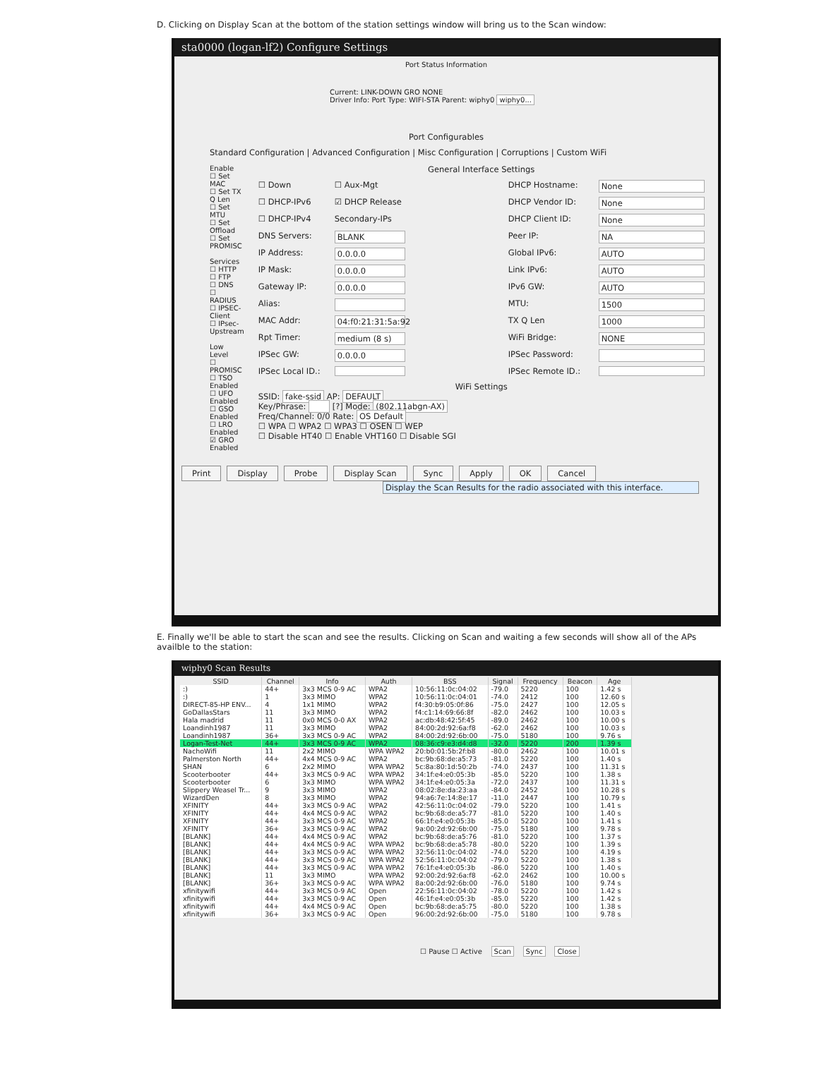D. Clicking on Display Scan at the bottom of the station settings window will bring us to the Scan window:
sta0000 (logan-lf2) Configure Settings
Port Status Information
Current: LINK-DOWN GRO NONE
Driver Info: Port Type: WIFI-STA Parent: wiphy0 wiphy0...
Port Configurables
Standard Configuration | Advanced Configuration | Misc Configuration | Corruptions | Custom WiFi
Enable
☐ Set MAC
☐ Set TX Q Len
☐ Set MTU
☐ Set Offload
☐ Set PROMISC
Services
☐ HTTP
☐ FTP
☐ DNS
☐ RADIUS
☐ IPSEC-Client
☐ IPsec-Upstream
Low Level
☐ PROMISC
☐ TSO Enabled
☐ UFO Enabled
☐ GSO Enabled
☐ LRO Enabled
☑ GRO Enabled
General Interface Settings
☐ Down ☐ Aux-Mgt DHCP Hostname: None ☐ DHCP-IPv6 ☑ DHCP Release DHCP Vendor ID: None ☐ DHCP-IPv4 Secondary-IPs DHCP Client ID: None DNS Servers: BLANK Peer IP: NA IP Address: 0.0.0.0 Global IPv6: AUTO IP Mask: 0.0.0.0 Link IPv6: AUTO Gateway IP: 0.0.0.0 IPv6 GW: AUTO Alias: MTU: 1500 MAC Addr: 04:f0:21:31:5a:92 TX Q Len 1000 Rpt Timer: medium (8 s) WiFi Bridge: NONE IPSec GW: 0.0.0.0 IPSec Password: IPSec Local ID.: IPSec Remote ID.:
WiFi Settings
SSID: fake-ssid AP: DEFAULT
Key/Phrase: [?] Mode: (802.11abgn-AX)
Freq/Channel: 0/0 Rate: OS Default
☐ WPA ☐ WPA2 ☐ WPA3 ☐ OSEN ☐ WEP
☐ Disable HT40 ☐ Enable VHT160 ☐ Disable SGI
Print Display Probe Display Scan Sync Apply OK Cancel
Display the Scan Results for the radio associated with this interface.
E. Finally we'll be able to start the scan and see the results. Clicking on Scan and waiting a few seconds will show all of the APs availble to the station:
wiphy0 Scan Results
| SSID | Channel | Info | Auth | BSS | Signal | Frequency | Beacon | Age |
| --- | --- | --- | --- | --- | --- | --- | --- | --- |
| :) | 44+ | 3x3 MCS 0-9 AC | WPA2 | 10:56:11:0c:04:02 | -79.0 | 5220 | 100 | 1.42 s |
| :) | 1 | 3x3 MIMO | WPA2 | 10:56:11:0c:04:01 | -74.0 | 2412 | 100 | 12.60 s |
| DIRECT-85-HP ENV... | 4 | 1x1 MIMO | WPA2 | f4:30:b9:05:0f:86 | -75.0 | 2427 | 100 | 12.05 s |
| GoDallasStars | 11 | 3x3 MIMO | WPA2 | f4:c1:14:69:66:8f | -82.0 | 2462 | 100 | 10.03 s |
| Hala madrid | 11 | 0x0 MCS 0-0 AX | WPA2 | ac:db:48:42:5f:45 | -89.0 | 2462 | 100 | 10.00 s |
| Loandinh1987 | 11 | 3x3 MIMO | WPA2 | 84:00:2d:92:6a:f8 | -62.0 | 2462 | 100 | 10.03 s |
| Loandinh1987 | 36+ | 3x3 MCS 0-9 AC | WPA2 | 84:00:2d:92:6b:00 | -75.0 | 5180 | 100 | 9.76 s |
| Logan-Test-Net | 44+ | 3x3 MCS 0-9 AC | WPA2 | 08:36:c9:e3:d4:d8 | -32.0 | 5220 | 200 | 1.39 s |
| NachoWifi | 11 | 2x2 MIMO | WPA WPA2 | 20:b0:01:5b:2f:b8 | -80.0 | 2462 | 100 | 10.01 s |
| Palmerston North | 44+ | 4x4 MCS 0-9 AC | WPA2 | bc:9b:68:de:a5:73 | -81.0 | 5220 | 100 | 1.40 s |
| SHAN | 6 | 2x2 MIMO | WPA WPA2 | 5c:8a:80:1d:50:2b | -74.0 | 2437 | 100 | 11.31 s |
| Scooterbooter | 44+ | 3x3 MCS 0-9 AC | WPA WPA2 | 34:1f:e4:e0:05:3b | -85.0 | 5220 | 100 | 1.38 s |
| Scooterbooter | 6 | 3x3 MIMO | WPA WPA2 | 34:1f:e4:e0:05:3a | -72.0 | 2437 | 100 | 11.31 s |
| Slippery Weasel Tr... | 9 | 3x3 MIMO | WPA2 | 08:02:8e:da:23:aa | -84.0 | 2452 | 100 | 10.28 s |
| WizardDen | 8 | 3x3 MIMO | WPA2 | 94:a6:7e:14:8e:17 | -11.0 | 2447 | 100 | 10.79 s |
| XFINITY | 44+ | 3x3 MCS 0-9 AC | WPA2 | 42:56:11:0c:04:02 | -79.0 | 5220 | 100 | 1.41 s |
| XFINITY | 44+ | 4x4 MCS 0-9 AC | WPA2 | bc:9b:68:de:a5:77 | -81.0 | 5220 | 100 | 1.40 s |
| XFINITY | 44+ | 3x3 MCS 0-9 AC | WPA2 | 66:1f:e4:e0:05:3b | -85.0 | 5220 | 100 | 1.41 s |
| XFINITY | 36+ | 3x3 MCS 0-9 AC | WPA2 | 9a:00:2d:92:6b:00 | -75.0 | 5180 | 100 | 9.78 s |
| [BLANK] | 44+ | 4x4 MCS 0-9 AC | WPA2 | bc:9b:68:de:a5:76 | -81.0 | 5220 | 100 | 1.37 s |
| [BLANK] | 44+ | 4x4 MCS 0-9 AC | WPA WPA2 | bc:9b:68:de:a5:78 | -80.0 | 5220 | 100 | 1.39 s |
| [BLANK] | 44+ | 3x3 MCS 0-9 AC | WPA WPA2 | 32:56:11:0c:04:02 | -74.0 | 5220 | 100 | 4.19 s |
| [BLANK] | 44+ | 3x3 MCS 0-9 AC | WPA WPA2 | 52:56:11:0c:04:02 | -79.0 | 5220 | 100 | 1.38 s |
| [BLANK] | 44+ | 3x3 MCS 0-9 AC | WPA WPA2 | 76:1f:e4:e0:05:3b | -86.0 | 5220 | 100 | 1.40 s |
| [BLANK] | 11 | 3x3 MIMO | WPA WPA2 | 92:00:2d:92:6a:f8 | -62.0 | 2462 | 100 | 10.00 s |
| [BLANK] | 36+ | 3x3 MCS 0-9 AC | WPA WPA2 | 8a:00:2d:92:6b:00 | -76.0 | 5180 | 100 | 9.74 s |
| xfinitywifi | 44+ | 3x3 MCS 0-9 AC | Open | 22:56:11:0c:04:02 | -78.0 | 5220 | 100 | 1.42 s |
| xfinitywifi | 44+ | 3x3 MCS 0-9 AC | Open | 46:1f:e4:e0:05:3b | -85.0 | 5220 | 100 | 1.42 s |
| xfinitywifi | 44+ | 4x4 MCS 0-9 AC | Open | bc:9b:68:de:a5:75 | -80.0 | 5220 | 100 | 1.38 s |
| xfinitywifi | 36+ | 3x3 MCS 0-9 AC | Open | 96:00:2d:92:6b:00 | -75.0 | 5180 | 100 | 9.78 s |
☐ Pause ☐ Active Scan Sync Close